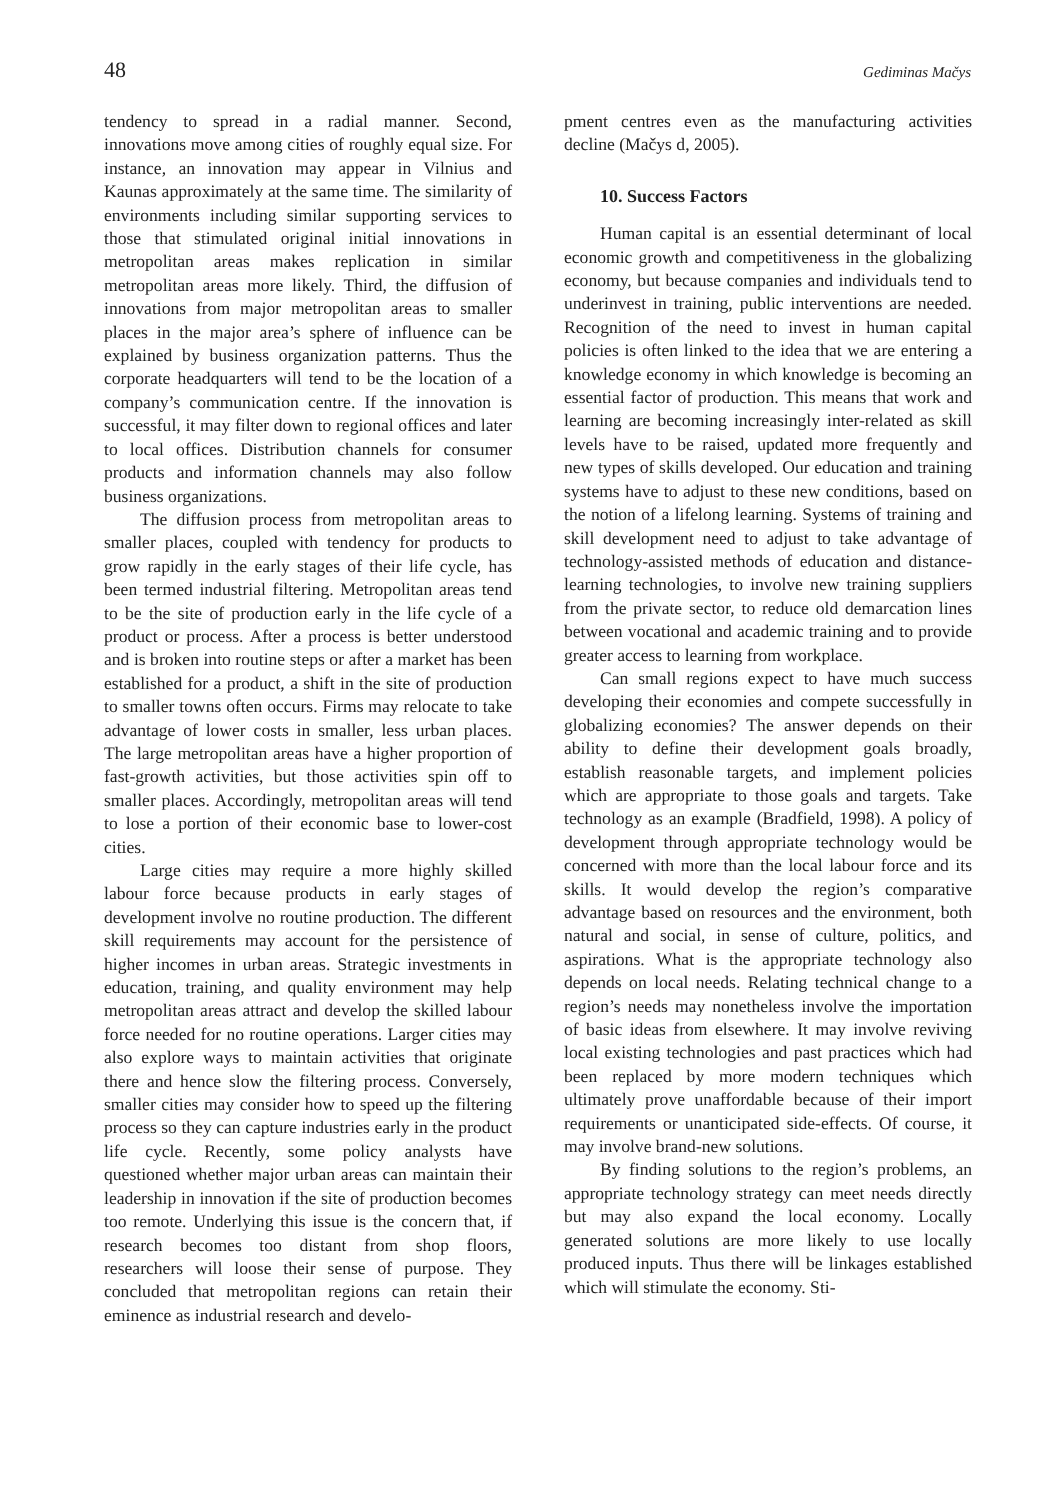48 Gediminas Mačys
tendency to spread in a radial manner. Second, innovations move among cities of roughly equal size. For instance, an innovation may appear in Vilnius and Kaunas approximately at the same time. The similarity of environments including similar supporting services to those that stimulated original initial innovations in metropolitan areas makes replication in similar metropolitan areas more likely. Third, the diffusion of innovations from major metropolitan areas to smaller places in the major area’s sphere of influence can be explained by business organization patterns. Thus the corporate headquarters will tend to be the location of a company’s communication centre. If the innovation is successful, it may filter down to regional offices and later to local offices. Distribution channels for consumer products and information channels may also follow business organizations.
The diffusion process from metropolitan areas to smaller places, coupled with tendency for products to grow rapidly in the early stages of their life cycle, has been termed industrial filtering. Metropolitan areas tend to be the site of production early in the life cycle of a product or process. After a process is better understood and is broken into routine steps or after a market has been established for a product, a shift in the site of production to smaller towns often occurs. Firms may relocate to take advantage of lower costs in smaller, less urban places. The large metropolitan areas have a higher proportion of fast-growth activities, but those activities spin off to smaller places. Accordingly, metropolitan areas will tend to lose a portion of their economic base to lower-cost cities.
Large cities may require a more highly skilled labour force because products in early stages of development involve no routine production. The different skill requirements may account for the persistence of higher incomes in urban areas. Strategic investments in education, training, and quality environment may help metropolitan areas attract and develop the skilled labour force needed for no routine operations. Larger cities may also explore ways to maintain activities that originate there and hence slow the filtering process. Conversely, smaller cities may consider how to speed up the filtering process so they can capture industries early in the product life cycle. Recently, some policy analysts have questioned whether major urban areas can maintain their leadership in innovation if the site of production becomes too remote. Underlying this issue is the concern that, if research becomes too distant from shop floors, researchers will loose their sense of purpose. They concluded that metropolitan regions can retain their eminence as industrial research and develo-
pment centres even as the manufacturing activities decline (Mačys d, 2005).
10. Success Factors
Human capital is an essential determinant of local economic growth and competitiveness in the globalizing economy, but because companies and individuals tend to underinvest in training, public interventions are needed. Recognition of the need to invest in human capital policies is often linked to the idea that we are entering a knowledge economy in which knowledge is becoming an essential factor of production. This means that work and learning are becoming increasingly inter-related as skill levels have to be raised, updated more frequently and new types of skills developed. Our education and training systems have to adjust to these new conditions, based on the notion of a lifelong learning. Systems of training and skill development need to adjust to take advantage of technology-assisted methods of education and distance-learning technologies, to involve new training suppliers from the private sector, to reduce old demarcation lines between vocational and academic training and to provide greater access to learning from workplace.
Can small regions expect to have much success developing their economies and compete successfully in globalizing economies? The answer depends on their ability to define their development goals broadly, establish reasonable targets, and implement policies which are appropriate to those goals and targets. Take technology as an example (Bradfield, 1998). A policy of development through appropriate technology would be concerned with more than the local labour force and its skills. It would develop the region’s comparative advantage based on resources and the environment, both natural and social, in sense of culture, politics, and aspirations. What is the appropriate technology also depends on local needs. Relating technical change to a region’s needs may nonetheless involve the importation of basic ideas from elsewhere. It may involve reviving local existing technologies and past practices which had been replaced by more modern techniques which ultimately prove unaffordable because of their import requirements or unanticipated side-effects. Of course, it may involve brand-new solutions.
By finding solutions to the region’s problems, an appropriate technology strategy can meet needs directly but may also expand the local economy. Locally generated solutions are more likely to use locally produced inputs. Thus there will be linkages established which will stimulate the economy. Sti-